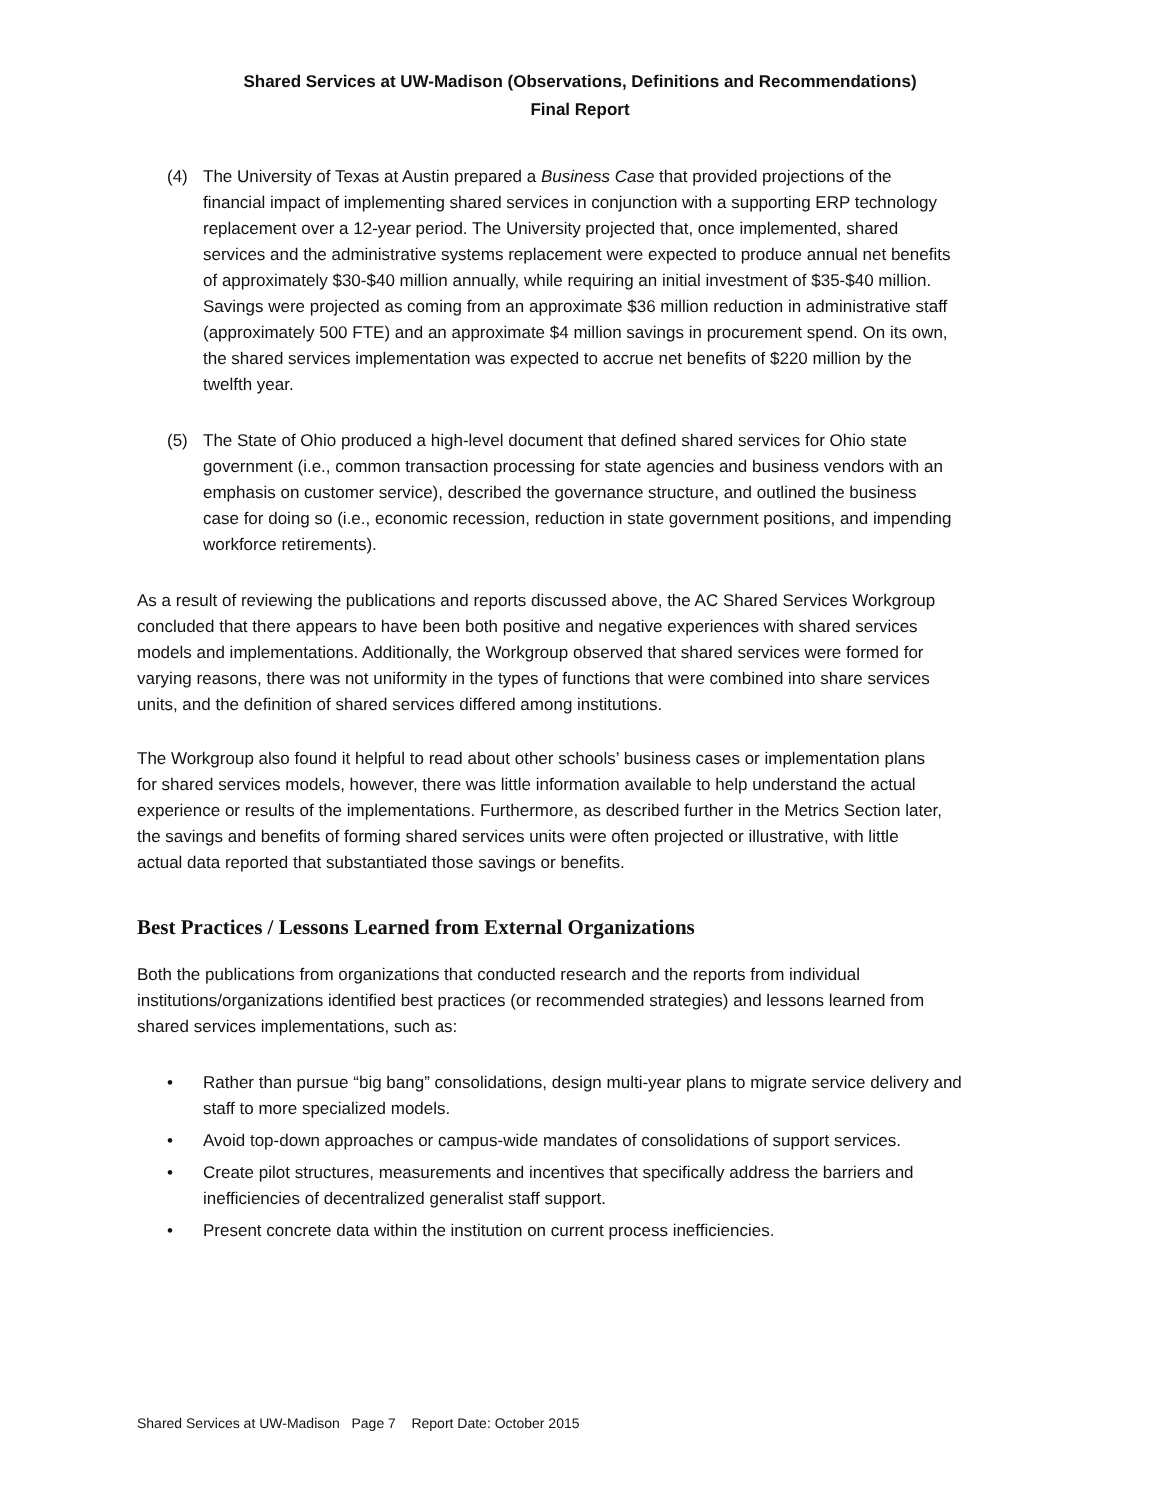Shared Services at UW-Madison (Observations, Definitions and Recommendations)
Final Report
(4) The University of Texas at Austin prepared a Business Case that provided projections of the financial impact of implementing shared services in conjunction with a supporting ERP technology replacement over a 12-year period. The University projected that, once implemented, shared services and the administrative systems replacement were expected to produce annual net benefits of approximately $30-$40 million annually, while requiring an initial investment of $35-$40 million. Savings were projected as coming from an approximate $36 million reduction in administrative staff (approximately 500 FTE) and an approximate $4 million savings in procurement spend. On its own, the shared services implementation was expected to accrue net benefits of $220 million by the twelfth year.
(5) The State of Ohio produced a high-level document that defined shared services for Ohio state government (i.e., common transaction processing for state agencies and business vendors with an emphasis on customer service), described the governance structure, and outlined the business case for doing so (i.e., economic recession, reduction in state government positions, and impending workforce retirements).
As a result of reviewing the publications and reports discussed above, the AC Shared Services Workgroup concluded that there appears to have been both positive and negative experiences with shared services models and implementations. Additionally, the Workgroup observed that shared services were formed for varying reasons, there was not uniformity in the types of functions that were combined into share services units, and the definition of shared services differed among institutions.
The Workgroup also found it helpful to read about other schools’ business cases or implementation plans for shared services models, however, there was little information available to help understand the actual experience or results of the implementations. Furthermore, as described further in the Metrics Section later, the savings and benefits of forming shared services units were often projected or illustrative, with little actual data reported that substantiated those savings or benefits.
Best Practices / Lessons Learned from External Organizations
Both the publications from organizations that conducted research and the reports from individual institutions/organizations identified best practices (or recommended strategies) and lessons learned from shared services implementations, such as:
• Rather than pursue “big bang” consolidations, design multi-year plans to migrate service delivery and staff to more specialized models.
• Avoid top-down approaches or campus-wide mandates of consolidations of support services.
• Create pilot structures, measurements and incentives that specifically address the barriers and inefficiencies of decentralized generalist staff support.
• Present concrete data within the institution on current process inefficiencies.
Shared Services at UW-Madison Page 7 Report Date: October 2015